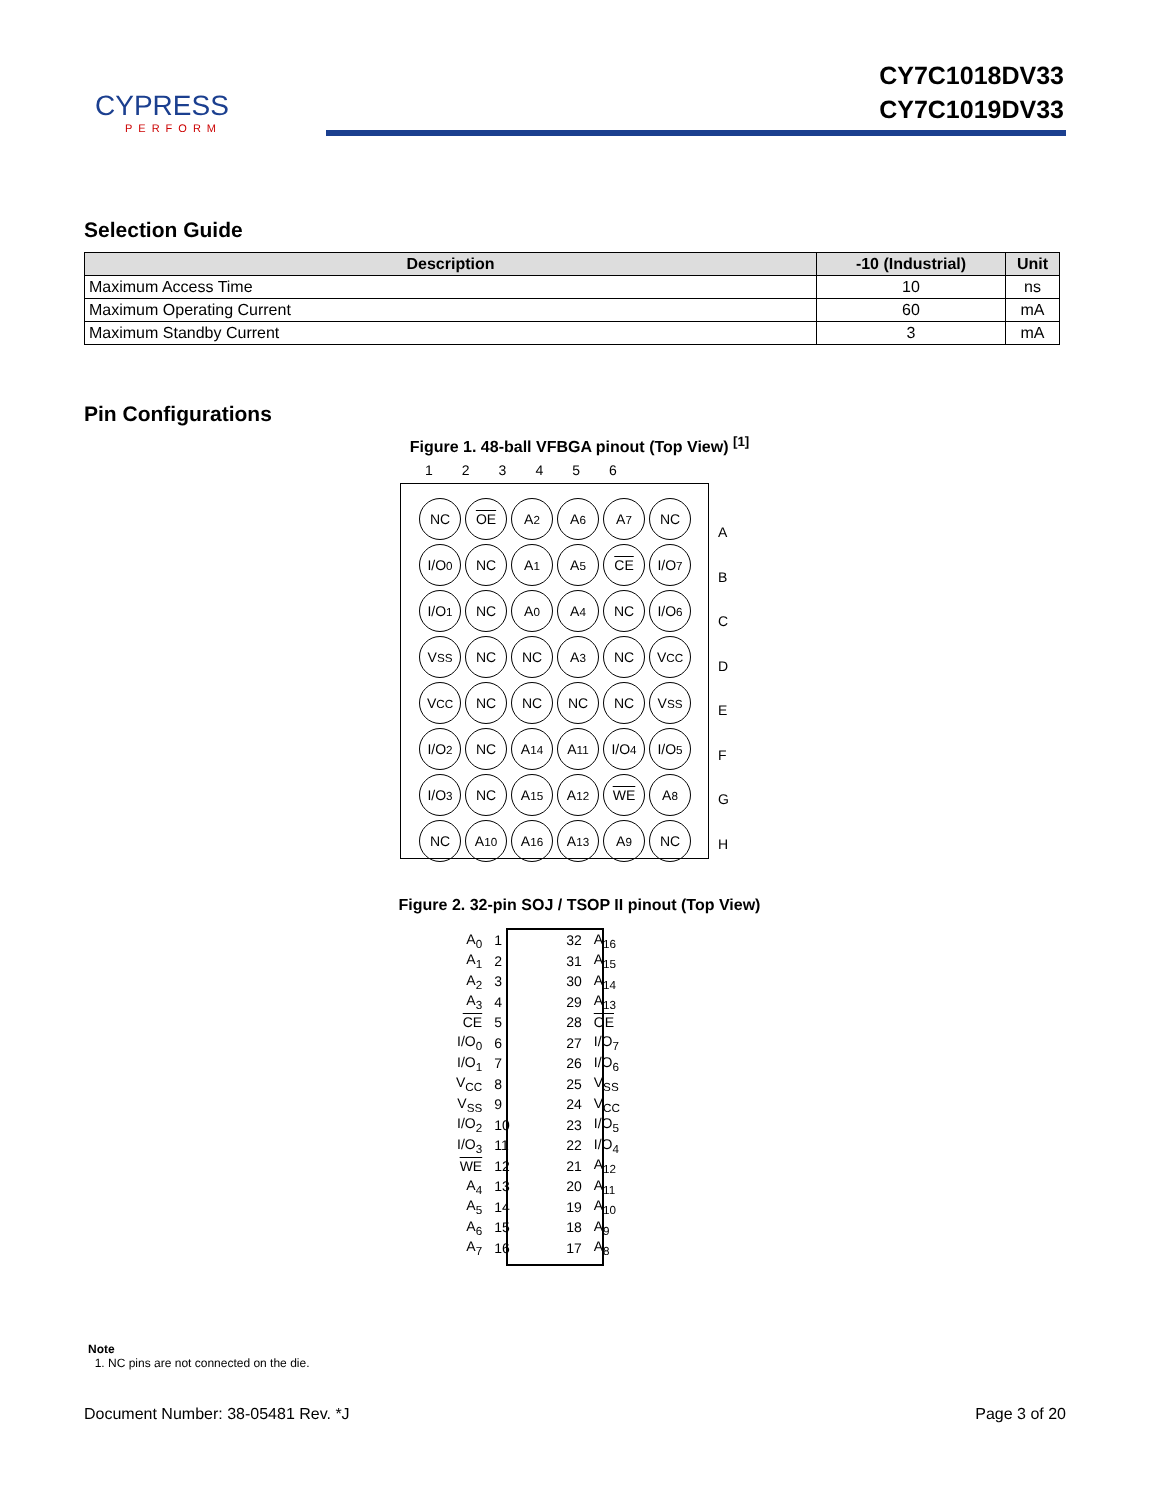CYPRESS
PERFORM
CY7C1018DV33
CY7C1019DV33
Selection Guide
| Description | -10 (Industrial) | Unit |
| --- | --- | --- |
| Maximum Access Time | 10 | ns |
| Maximum Operating Current | 60 | mA |
| Maximum Standby Current | 3 | mA |
Pin Configurations
Figure 1. 48-ball VFBGA pinout (Top View) <sup>[1]</sup>
123456
NC
OE
A<sub>2</sub>
A<sub>6</sub>
A<sub>7</sub>
NC
I/O<sub>0</sub>
NC
A<sub>1</sub>
A<sub>5</sub>
CE
I/O<sub>7</sub>
I/O<sub>1</sub>
NC
A<sub>0</sub>
A<sub>4</sub>
NC
I/O<sub>6</sub>
V<sub>SS</sub>
NC
NC
A<sub>3</sub>
NC
V<sub>CC</sub>
V<sub>CC</sub>
NC
NC
NC
NC
V<sub>SS</sub>
I/O<sub>2</sub>
NC
A<sub>14</sub>
A<sub>11</sub>
I/O<sub>4</sub>
I/O<sub>5</sub>
I/O<sub>3</sub>
NC
A<sub>15</sub>
A<sub>12</sub>
WE
A<sub>8</sub>
NC
A<sub>10</sub>
A<sub>16</sub>
A<sub>13</sub>
A<sub>9</sub>
NC
A
B
C
D
E
F
G
H
Figure 2. 32-pin SOJ / TSOP II pinout (Top View)
| A<sub>0</sub> | 1 | 32 | A<sub>16</sub> |
| A<sub>1</sub> | 2 | 31 | A<sub>15</sub> |
| A<sub>2</sub> | 3 | 30 | A<sub>14</sub> |
| A<sub>3</sub> | 4 | 29 | A<sub>13</sub> |
| CE | 5 | 28 | OE |
| I/O<sub>0</sub> | 6 | 27 | I/O<sub>7</sub> |
| I/O<sub>1</sub> | 7 | 26 | I/O<sub>6</sub> |
| V<sub>CC</sub> | 8 | 25 | V<sub>SS</sub> |
| V<sub>SS</sub> | 9 | 24 | V<sub>CC</sub> |
| I/O<sub>2</sub> | 10 | 23 | I/O<sub>5</sub> |
| I/O<sub>3</sub> | 11 | 22 | I/O<sub>4</sub> |
| WE | 12 | 21 | A<sub>12</sub> |
| A<sub>4</sub> | 13 | 20 | A<sub>11</sub> |
| A<sub>5</sub> | 14 | 19 | A<sub>10</sub> |
| A<sub>6</sub> | 15 | 18 | A<sub>9</sub> |
| A<sub>7</sub> | 16 | 17 | A<sub>8</sub> |
Note
1. NC pins are not connected on the die.
Document Number: 38-05481 Rev. *J Page 3 of 20